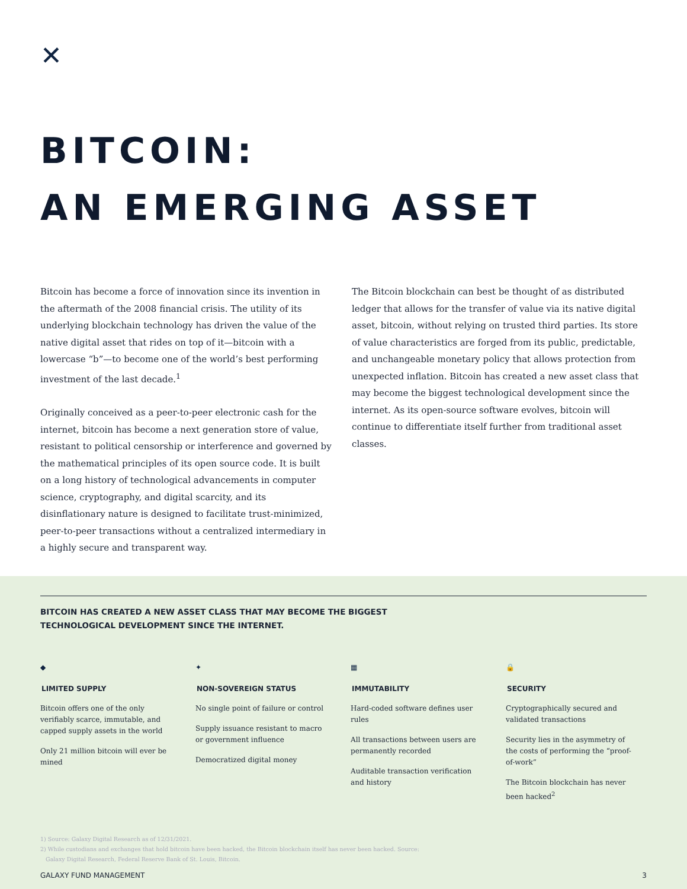✕
BITCOIN:
AN EMERGING ASSET
Bitcoin has become a force of innovation since its invention in the aftermath of the 2008 financial crisis. The utility of its underlying blockchain technology has driven the value of the native digital asset that rides on top of it—bitcoin with a lowercase “b”—to become one of the world’s best performing investment of the last decade.<sup>1</sup>
Originally conceived as a peer-to-peer electronic cash for the internet, bitcoin has become a next generation store of value, resistant to political censorship or interference and governed by the mathematical principles of its open source code. It is built on a long history of technological advancements in computer science, cryptography, and digital scarcity, and its disinflationary nature is designed to facilitate trust-minimized, peer-to-peer transactions without a centralized intermediary in a highly secure and transparent way.
The Bitcoin blockchain can best be thought of as distributed ledger that allows for the transfer of value via its native digital asset, bitcoin, without relying on trusted third parties. Its store of value characteristics are forged from its public, predictable, and unchangeable monetary policy that allows protection from unexpected inflation. Bitcoin has created a new asset class that may become the biggest technological development since the internet. As its open-source software evolves, bitcoin will continue to differentiate itself further from traditional asset classes.
BITCOIN HAS CREATED A NEW ASSET CLASS THAT MAY BECOME THE BIGGEST
TECHNOLOGICAL DEVELOPMENT SINCE THE INTERNET.
◆
LIMITED SUPPLY
Bitcoin offers one of the only verifiably scarce, immutable, and capped supply assets in the world
Only 21 million bitcoin will ever be mined
✦
NON-SOVEREIGN STATUS
No single point of failure or control
Supply issuance resistant to macro or government influence
Democratized digital money
▦
IMMUTABILITY
Hard-coded software defines user rules
All transactions between users are permanently recorded
Auditable transaction verification and history
🔒
SECURITY
Cryptographically secured and validated transactions
Security lies in the asymmetry of the costs of performing the “proof-of-work”
The Bitcoin blockchain has never been hacked<sup>2</sup>
1) Source: Galaxy Digital Research as of 12/31/2021.
2) While custodians and exchanges that hold bitcoin have been hacked, the Bitcoin blockchain itself has never been hacked. Source:
Galaxy Digital Research, Federal Reserve Bank of St. Louis, Bitcoin.
GALAXY FUND MANAGEMENT 3